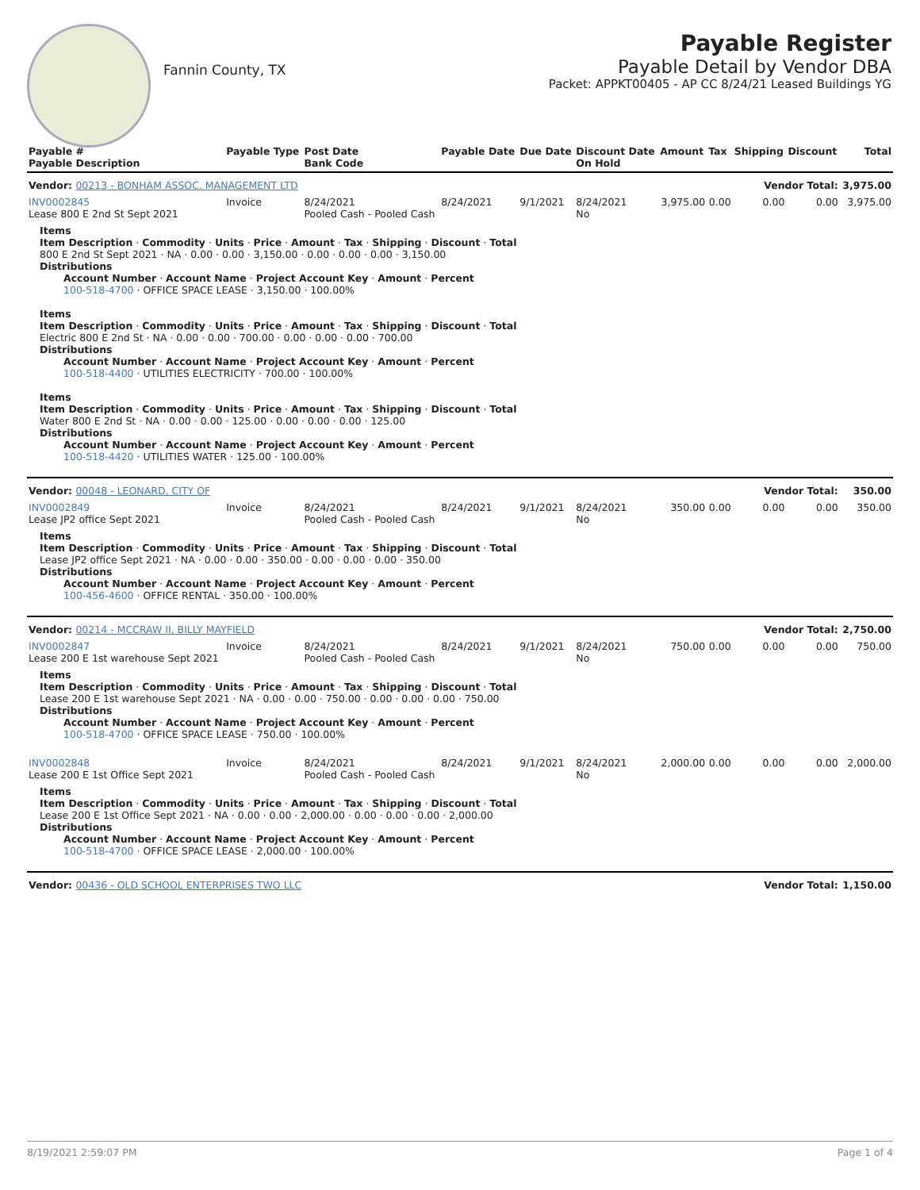Fannin County, TX
Payable Register
Payable Detail by Vendor DBA
Packet: APPKT00405 - AP CC 8/24/21 Leased Buildings YG
| Payable # Payable Description | Payable Type | Post Date Bank Code | Payable Date | Due Date | Discount Date On Hold | Amount | Tax | Shipping | Discount | Total |
| --- | --- | --- | --- | --- | --- | --- | --- | --- | --- | --- |
| Vendor: 00213 - BONHAM ASSOC. MANAGEMENT LTD | | | | | | | | Vendor Total: | | 3,975.00 |
| INV0002845 Lease 800 E 2nd St Sept 2021 | Invoice | 8/24/2021 Pooled Cash - Pooled Cash | 8/24/2021 | 9/1/2021 | 8/24/2021 No | 3,975.00 | 0.00 | 0.00 | 0.00 | 3,975.00 |
| Items Item Description · Commodity · Units · Price · Amount · Tax · Shipping · Discount · Total 800 E 2nd St Sept 2021 · NA · 0.00 · 0.00 · 3,150.00 · 0.00 · 0.00 · 0.00 · 3,150.00 Distributions Account Number · Account Name · Project Account Key · Amount · Percent 100-518-4700 · OFFICE SPACE LEASE · 3,150.00 · 100.00% Items Item Description · Commodity · Units · Price · Amount · Tax · Shipping · Discount · Total Electric 800 E 2nd St · NA · 0.00 · 0.00 · 700.00 · 0.00 · 0.00 · 0.00 · 700.00 Distributions Account Number · Account Name · Project Account Key · Amount · Percent 100-518-4400 · UTILITIES ELECTRICITY · 700.00 · 100.00% Items Item Description · Commodity · Units · Price · Amount · Tax · Shipping · Discount · Total Water 800 E 2nd St · NA · 0.00 · 0.00 · 125.00 · 0.00 · 0.00 · 0.00 · 125.00 Distributions Account Number · Account Name · Project Account Key · Amount · Percent 100-518-4420 · UTILITIES WATER · 125.00 · 100.00% | | | | | | | | | | |
| Vendor: 00048 - LEONARD, CITY OF | | | | | | | | Vendor Total: | | 350.00 |
| INV0002849 Lease JP2 office Sept 2021 | Invoice | 8/24/2021 Pooled Cash - Pooled Cash | 8/24/2021 | 9/1/2021 | 8/24/2021 No | 350.00 | 0.00 | 0.00 | 0.00 | 350.00 |
| Items Item Description · Commodity · Units · Price · Amount · Tax · Shipping · Discount · Total Lease JP2 office Sept 2021 · NA · 0.00 · 0.00 · 350.00 · 0.00 · 0.00 · 0.00 · 350.00 Distributions Account Number · Account Name · Project Account Key · Amount · Percent 100-456-4600 · OFFICE RENTAL · 350.00 · 100.00% | | | | | | | | | | |
| Vendor: 00214 - MCCRAW II, BILLY MAYFIELD | | | | | | | | Vendor Total: | | 2,750.00 |
| INV0002847 Lease 200 E 1st warehouse Sept 2021 | Invoice | 8/24/2021 Pooled Cash - Pooled Cash | 8/24/2021 | 9/1/2021 | 8/24/2021 No | 750.00 | 0.00 | 0.00 | 0.00 | 750.00 |
| Items Item Description · Commodity · Units · Price · Amount · Tax · Shipping · Discount · Total Lease 200 E 1st warehouse Sept 2021 · NA · 0.00 · 0.00 · 750.00 · 0.00 · 0.00 · 0.00 · 750.00 Distributions Account Number · Account Name · Project Account Key · Amount · Percent 100-518-4700 · OFFICE SPACE LEASE · 750.00 · 100.00% | | | | | | | | | | |
| INV0002848 Lease 200 E 1st Office Sept 2021 | Invoice | 8/24/2021 Pooled Cash - Pooled Cash | 8/24/2021 | 9/1/2021 | 8/24/2021 No | 2,000.00 | 0.00 | 0.00 | 0.00 | 2,000.00 |
| Items Item Description · Commodity · Units · Price · Amount · Tax · Shipping · Discount · Total Lease 200 E 1st Office Sept 2021 · NA · 0.00 · 0.00 · 2,000.00 · 0.00 · 0.00 · 0.00 · 2,000.00 Distributions Account Number · Account Name · Project Account Key · Amount · Percent 100-518-4700 · OFFICE SPACE LEASE · 2,000.00 · 100.00% | | | | | | | | | | |
| Vendor: 00436 - OLD SCHOOL ENTERPRISES TWO LLC | | | | | | | | Vendor Total: | | 1,150.00 |
8/19/2021 2:59:07 PM Page 1 of 4